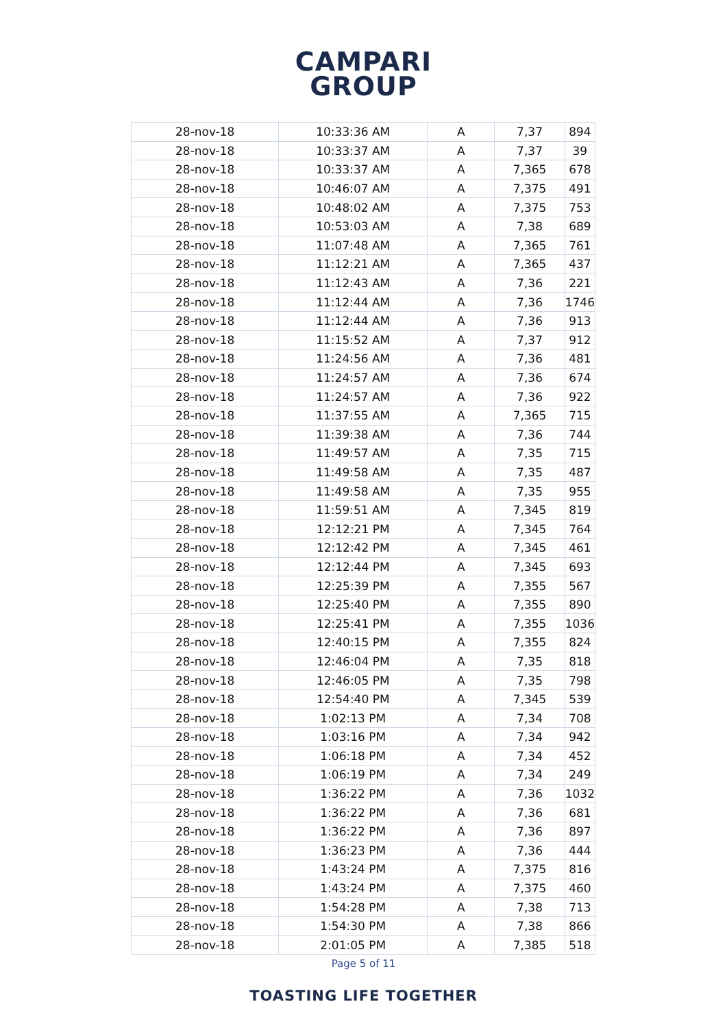CAMPARI
GROUP
| 28-nov-18 | 10:33:36 AM | A | 7,37 | 894 |
| 28-nov-18 | 10:33:37 AM | A | 7,37 | 39 |
| 28-nov-18 | 10:33:37 AM | A | 7,365 | 678 |
| 28-nov-18 | 10:46:07 AM | A | 7,375 | 491 |
| 28-nov-18 | 10:48:02 AM | A | 7,375 | 753 |
| 28-nov-18 | 10:53:03 AM | A | 7,38 | 689 |
| 28-nov-18 | 11:07:48 AM | A | 7,365 | 761 |
| 28-nov-18 | 11:12:21 AM | A | 7,365 | 437 |
| 28-nov-18 | 11:12:43 AM | A | 7,36 | 221 |
| 28-nov-18 | 11:12:44 AM | A | 7,36 | 1746 |
| 28-nov-18 | 11:12:44 AM | A | 7,36 | 913 |
| 28-nov-18 | 11:15:52 AM | A | 7,37 | 912 |
| 28-nov-18 | 11:24:56 AM | A | 7,36 | 481 |
| 28-nov-18 | 11:24:57 AM | A | 7,36 | 674 |
| 28-nov-18 | 11:24:57 AM | A | 7,36 | 922 |
| 28-nov-18 | 11:37:55 AM | A | 7,365 | 715 |
| 28-nov-18 | 11:39:38 AM | A | 7,36 | 744 |
| 28-nov-18 | 11:49:57 AM | A | 7,35 | 715 |
| 28-nov-18 | 11:49:58 AM | A | 7,35 | 487 |
| 28-nov-18 | 11:49:58 AM | A | 7,35 | 955 |
| 28-nov-18 | 11:59:51 AM | A | 7,345 | 819 |
| 28-nov-18 | 12:12:21 PM | A | 7,345 | 764 |
| 28-nov-18 | 12:12:42 PM | A | 7,345 | 461 |
| 28-nov-18 | 12:12:44 PM | A | 7,345 | 693 |
| 28-nov-18 | 12:25:39 PM | A | 7,355 | 567 |
| 28-nov-18 | 12:25:40 PM | A | 7,355 | 890 |
| 28-nov-18 | 12:25:41 PM | A | 7,355 | 1036 |
| 28-nov-18 | 12:40:15 PM | A | 7,355 | 824 |
| 28-nov-18 | 12:46:04 PM | A | 7,35 | 818 |
| 28-nov-18 | 12:46:05 PM | A | 7,35 | 798 |
| 28-nov-18 | 12:54:40 PM | A | 7,345 | 539 |
| 28-nov-18 | 1:02:13 PM | A | 7,34 | 708 |
| 28-nov-18 | 1:03:16 PM | A | 7,34 | 942 |
| 28-nov-18 | 1:06:18 PM | A | 7,34 | 452 |
| 28-nov-18 | 1:06:19 PM | A | 7,34 | 249 |
| 28-nov-18 | 1:36:22 PM | A | 7,36 | 1032 |
| 28-nov-18 | 1:36:22 PM | A | 7,36 | 681 |
| 28-nov-18 | 1:36:22 PM | A | 7,36 | 897 |
| 28-nov-18 | 1:36:23 PM | A | 7,36 | 444 |
| 28-nov-18 | 1:43:24 PM | A | 7,375 | 816 |
| 28-nov-18 | 1:43:24 PM | A | 7,375 | 460 |
| 28-nov-18 | 1:54:28 PM | A | 7,38 | 713 |
| 28-nov-18 | 1:54:30 PM | A | 7,38 | 866 |
| 28-nov-18 | 2:01:05 PM | A | 7,385 | 518 |
Page 5 of 11
TOASTING LIFE TOGETHER